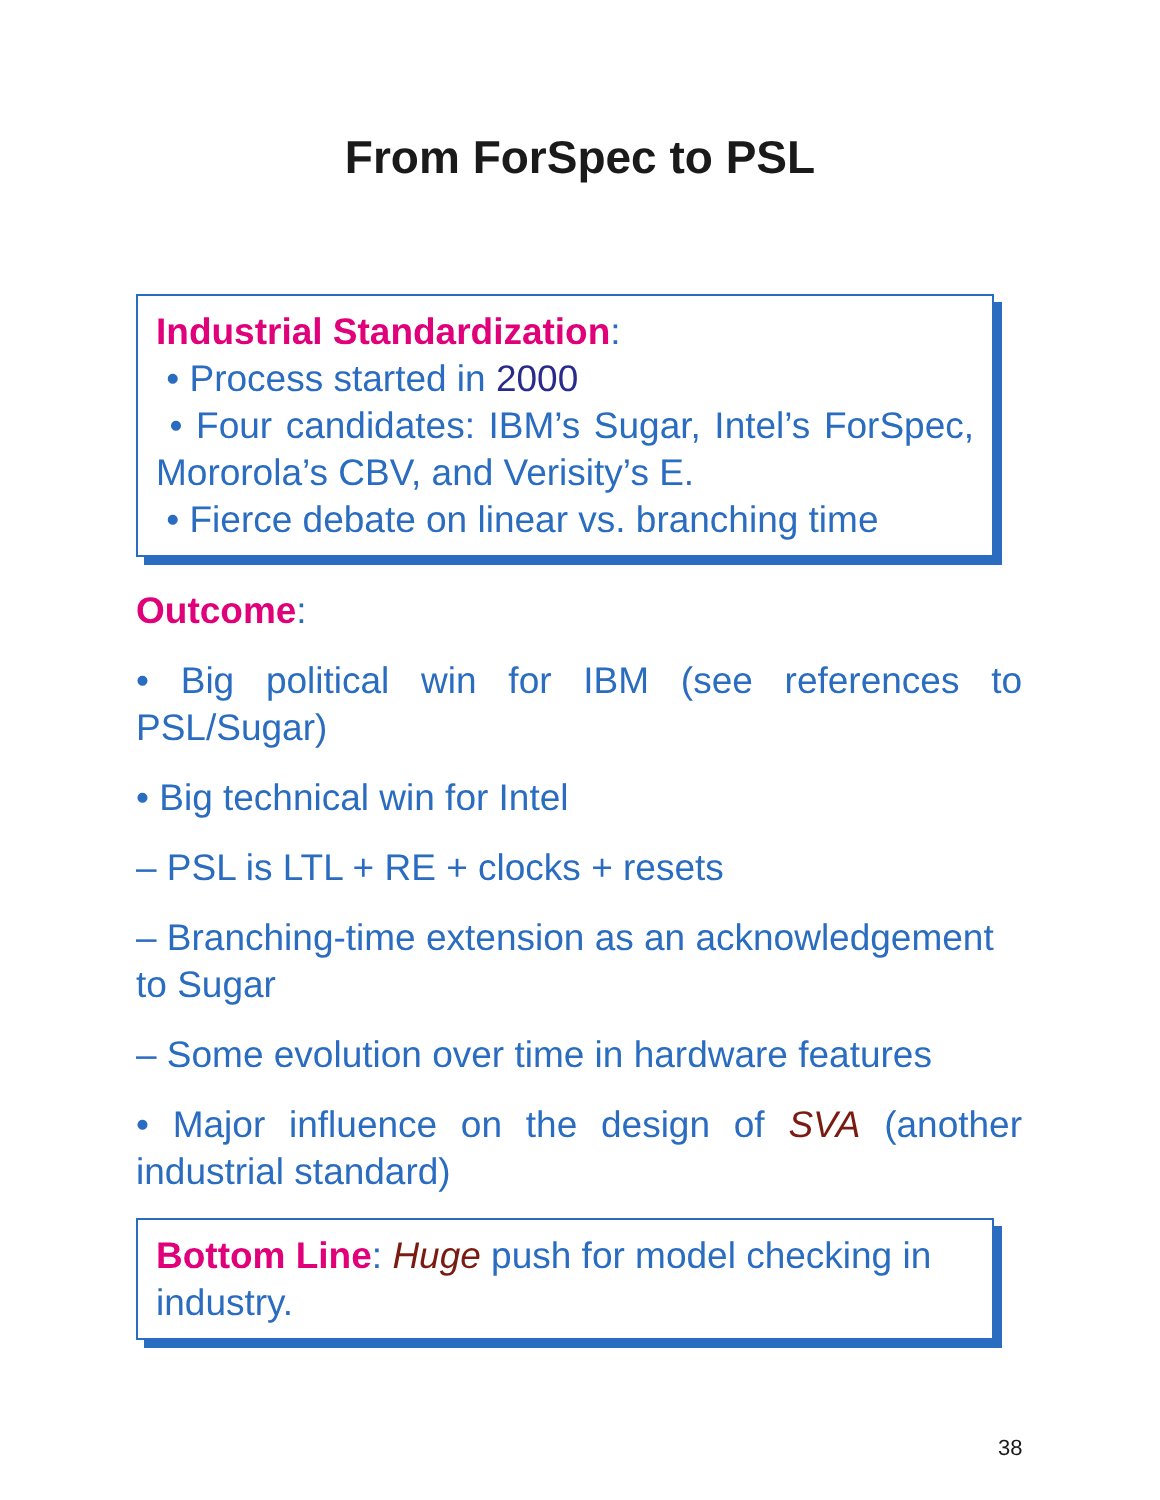From ForSpec to PSL
Industrial Standardization:
• Process started in 2000
• Four candidates: IBM’s Sugar, Intel’s ForSpec, Mororola’s CBV, and Verisity’s E.
• Fierce debate on linear vs. branching time
Outcome:
• Big political win for IBM (see references to PSL/Sugar)
• Big technical win for Intel
– PSL is LTL + RE + clocks + resets
– Branching-time extension as an acknowledgement to Sugar
– Some evolution over time in hardware features
• Major influence on the design of SVA (another industrial standard)
Bottom Line: Huge push for model checking in industry.
38